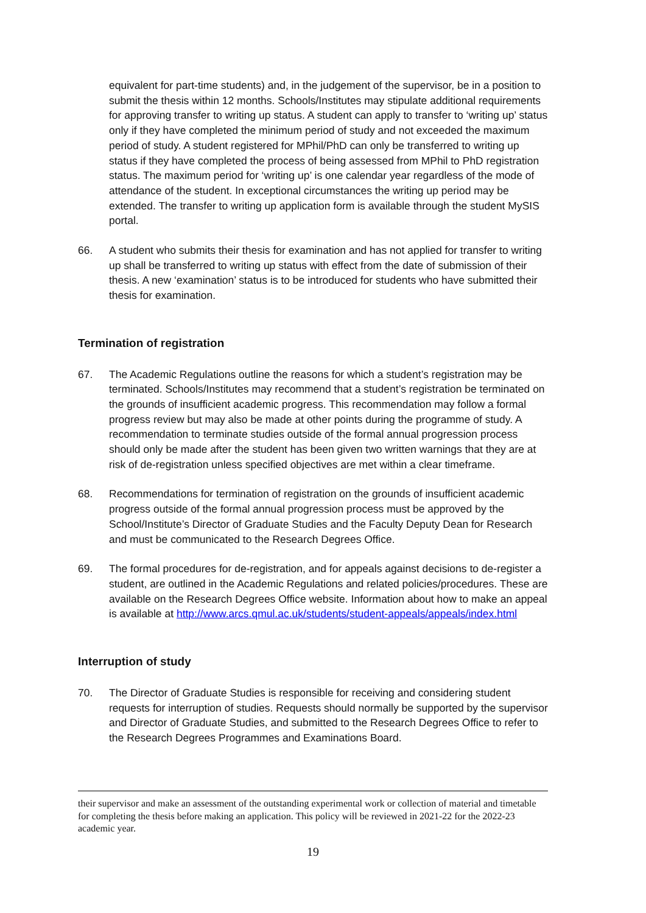equivalent for part-time students) and, in the judgement of the supervisor, be in a position to submit the thesis within 12 months. Schools/Institutes may stipulate additional requirements for approving transfer to writing up status. A student can apply to transfer to ‘writing up’ status only if they have completed the minimum period of study and not exceeded the maximum period of study. A student registered for MPhil/PhD can only be transferred to writing up status if they have completed the process of being assessed from MPhil to PhD registration status. The maximum period for ‘writing up’ is one calendar year regardless of the mode of attendance of the student. In exceptional circumstances the writing up period may be extended. The transfer to writing up application form is available through the student MySIS portal.
66. A student who submits their thesis for examination and has not applied for transfer to writing up shall be transferred to writing up status with effect from the date of submission of their thesis. A new ‘examination’ status is to be introduced for students who have submitted their thesis for examination.
Termination of registration
67. The Academic Regulations outline the reasons for which a student’s registration may be terminated. Schools/Institutes may recommend that a student’s registration be terminated on the grounds of insufficient academic progress. This recommendation may follow a formal progress review but may also be made at other points during the programme of study. A recommendation to terminate studies outside of the formal annual progression process should only be made after the student has been given two written warnings that they are at risk of de-registration unless specified objectives are met within a clear timeframe.
68. Recommendations for termination of registration on the grounds of insufficient academic progress outside of the formal annual progression process must be approved by the School/Institute’s Director of Graduate Studies and the Faculty Deputy Dean for Research and must be communicated to the Research Degrees Office.
69. The formal procedures for de-registration, and for appeals against decisions to de-register a student, are outlined in the Academic Regulations and related policies/procedures. These are available on the Research Degrees Office website. Information about how to make an appeal is available at http://www.arcs.qmul.ac.uk/students/student-appeals/appeals/index.html
Interruption of study
70. The Director of Graduate Studies is responsible for receiving and considering student requests for interruption of studies. Requests should normally be supported by the supervisor and Director of Graduate Studies, and submitted to the Research Degrees Office to refer to the Research Degrees Programmes and Examinations Board.
their supervisor and make an assessment of the outstanding experimental work or collection of material and timetable for completing the thesis before making an application. This policy will be reviewed in 2021-22 for the 2022-23 academic year.
19